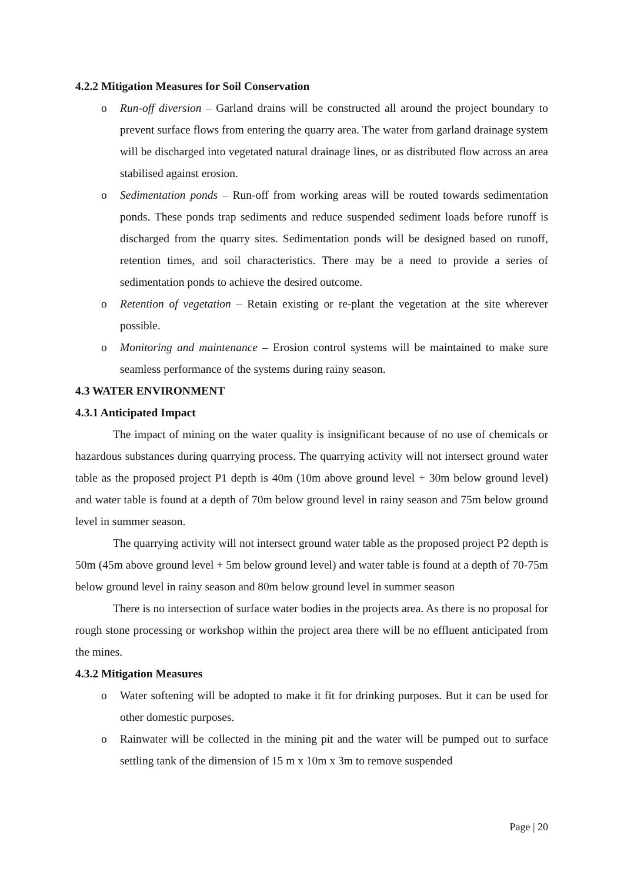4.2.2 Mitigation Measures for Soil Conservation
o Run-off diversion – Garland drains will be constructed all around the project boundary to prevent surface flows from entering the quarry area. The water from garland drainage system will be discharged into vegetated natural drainage lines, or as distributed flow across an area stabilised against erosion.
o Sedimentation ponds – Run-off from working areas will be routed towards sedimentation ponds. These ponds trap sediments and reduce suspended sediment loads before runoff is discharged from the quarry sites. Sedimentation ponds will be designed based on runoff, retention times, and soil characteristics. There may be a need to provide a series of sedimentation ponds to achieve the desired outcome.
o Retention of vegetation – Retain existing or re-plant the vegetation at the site wherever possible.
o Monitoring and maintenance – Erosion control systems will be maintained to make sure seamless performance of the systems during rainy season.
4.3 WATER ENVIRONMENT
4.3.1 Anticipated Impact
The impact of mining on the water quality is insignificant because of no use of chemicals or hazardous substances during quarrying process. The quarrying activity will not intersect ground water table as the proposed project P1 depth is 40m (10m above ground level + 30m below ground level) and water table is found at a depth of 70m below ground level in rainy season and 75m below ground level in summer season.
The quarrying activity will not intersect ground water table as the proposed project P2 depth is 50m (45m above ground level + 5m below ground level) and water table is found at a depth of 70-75m below ground level in rainy season and 80m below ground level in summer season
There is no intersection of surface water bodies in the projects area. As there is no proposal for rough stone processing or workshop within the project area there will be no effluent anticipated from the mines.
4.3.2 Mitigation Measures
o Water softening will be adopted to make it fit for drinking purposes. But it can be used for other domestic purposes.
o Rainwater will be collected in the mining pit and the water will be pumped out to surface settling tank of the dimension of 15 m x 10m x 3m to remove suspended
Page | 20